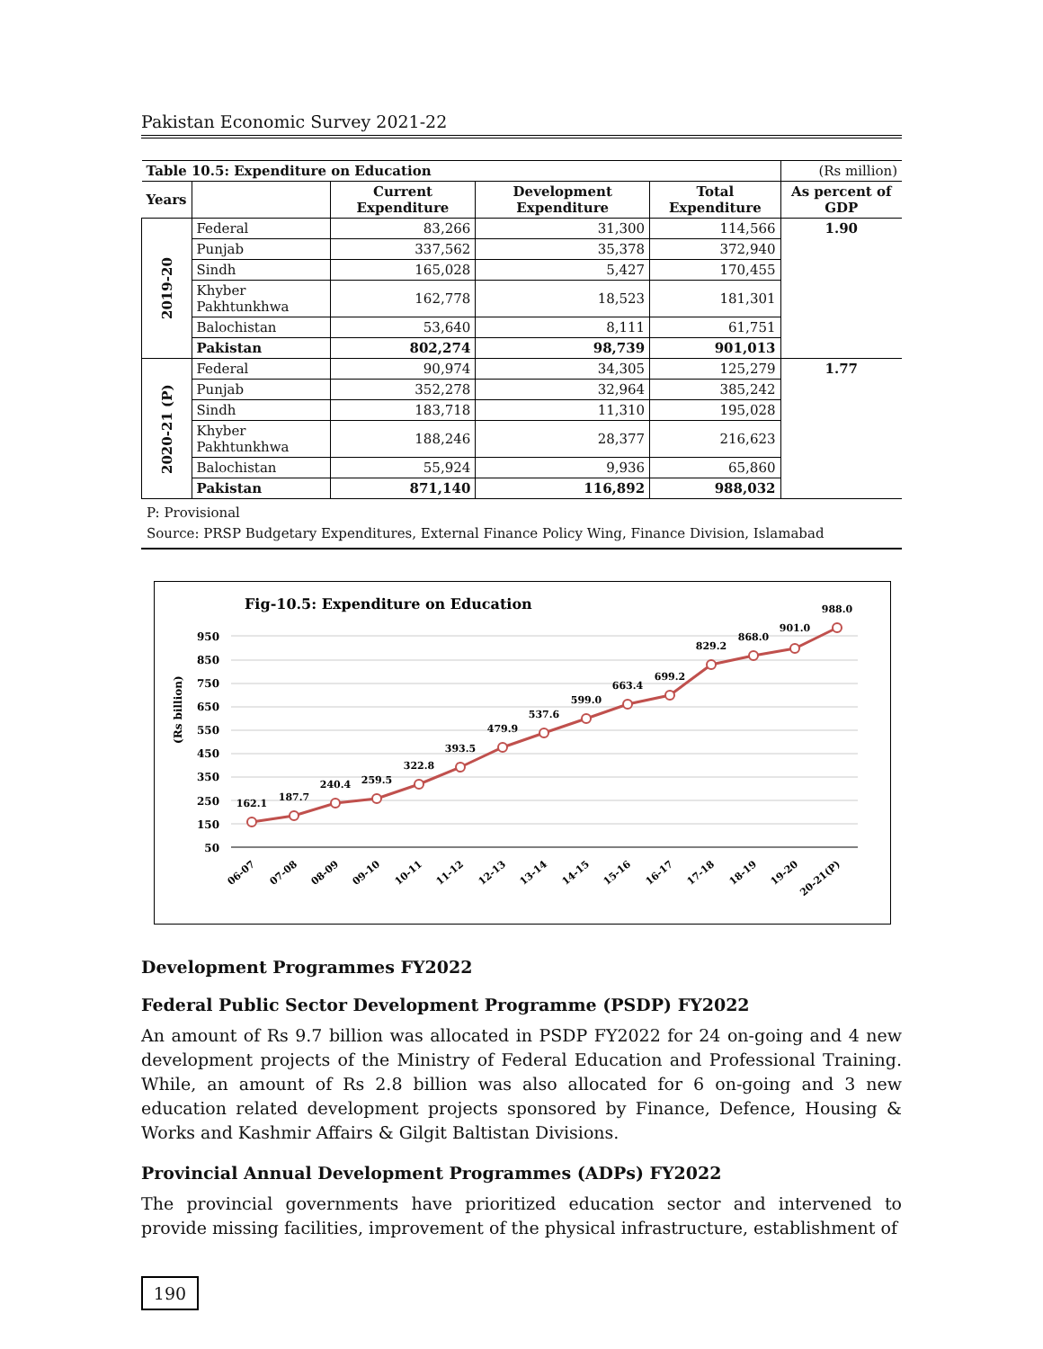Pakistan Economic Survey 2021-22
| Table 10.5: Expenditure on Education | | | | | (Rs million) |
| Years | | Current Expenditure | Development Expenditure | Total Expenditure | As percent of GDP |
| 2019-20 | Federal | 83,266 | 31,300 | 114,566 | 1.90 |
| | Punjab | 337,562 | 35,378 | 372,940 | |
| | Sindh | 165,028 | 5,427 | 170,455 | |
| | Khyber Pakhtunkhwa | 162,778 | 18,523 | 181,301 | |
| | Balochistan | 53,640 | 8,111 | 61,751 | |
| | Pakistan | 802,274 | 98,739 | 901,013 | |
| 2020-21 (P) | Federal | 90,974 | 34,305 | 125,279 | 1.77 |
| | Punjab | 352,278 | 32,964 | 385,242 | |
| | Sindh | 183,718 | 11,310 | 195,028 | |
| | Khyber Pakhtunkhwa | 188,246 | 28,377 | 216,623 | |
| | Balochistan | 55,924 | 9,936 | 65,860 | |
| | Pakistan | 871,140 | 116,892 | 988,032 | |
P: Provisional
Source: PRSP Budgetary Expenditures, External Finance Policy Wing, Finance Division, Islamabad
Fig-10.5: Expenditure on Education
(Rs billion)
950
850
750
650
550
450
350
250
150
50
162.1
187.7
240.4
259.5
322.8
393.5
479.9
537.6
599.0
663.4
699.2
829.2
868.0
901.0
988.0
06-07
07-08
08-09
09-10
10-11
11-12
12-13
13-14
14-15
15-16
16-17
17-18
18-19
19-20
20-21(P)
Development Programmes FY2022
Federal Public Sector Development Programme (PSDP) FY2022
An amount of Rs 9.7 billion was allocated in PSDP FY2022 for 24 on-going and 4 new development projects of the Ministry of Federal Education and Professional Training. While, an amount of Rs 2.8 billion was also allocated for 6 on-going and 3 new education related development projects sponsored by Finance, Defence, Housing & Works and Kashmir Affairs & Gilgit Baltistan Divisions.
Provincial Annual Development Programmes (ADPs) FY2022
The provincial governments have prioritized education sector and intervened to provide missing facilities, improvement of the physical infrastructure, establishment of
190